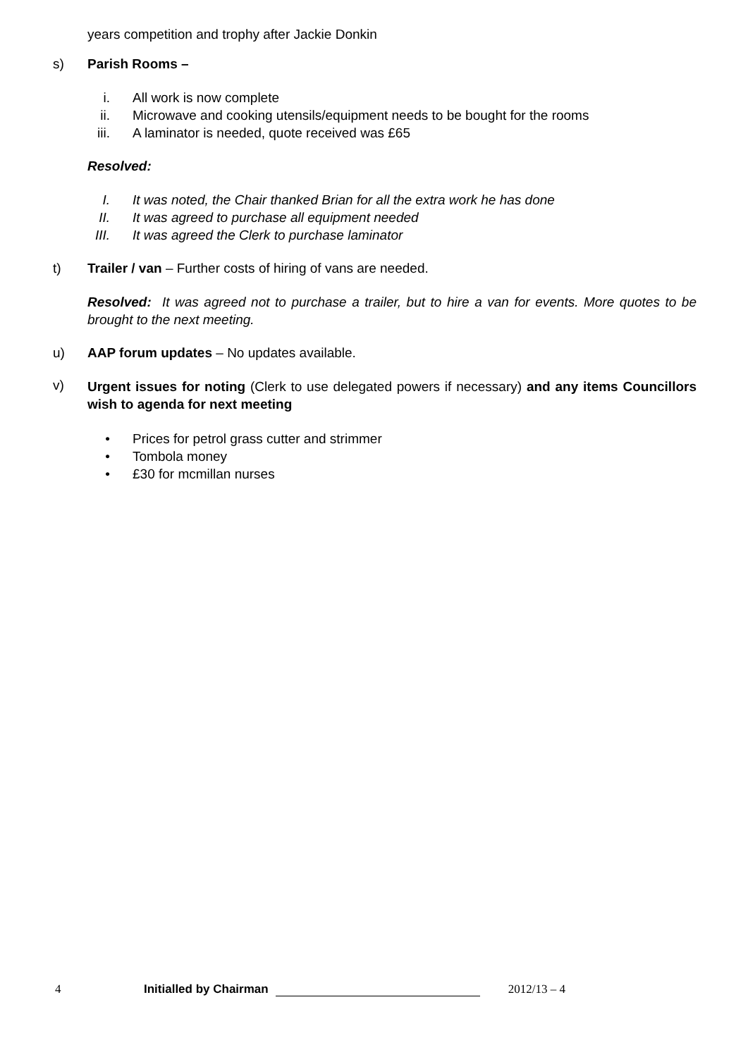years competition and trophy after Jackie Donkin
s) Parish Rooms –
i. All work is now complete
ii. Microwave and cooking utensils/equipment needs to be bought for the rooms
iii. A laminator is needed, quote received was £65
Resolved:
I. It was noted, the Chair thanked Brian for all the extra work he has done
II. It was agreed to purchase all equipment needed
III. It was agreed the Clerk to purchase laminator
t) Trailer / van – Further costs of hiring of vans are needed.
Resolved: It was agreed not to purchase a trailer, but to hire a van for events. More quotes to be brought to the next meeting.
u) AAP forum updates – No updates available.
v)
Urgent issues for noting (Clerk to use delegated powers if necessary) and any items Councillors wish to agenda for next meeting
• Prices for petrol grass cutter and strimmer
• Tombola money
• £30 for mcmillan nurses
4 Initialled by Chairman 2012/13 – 4